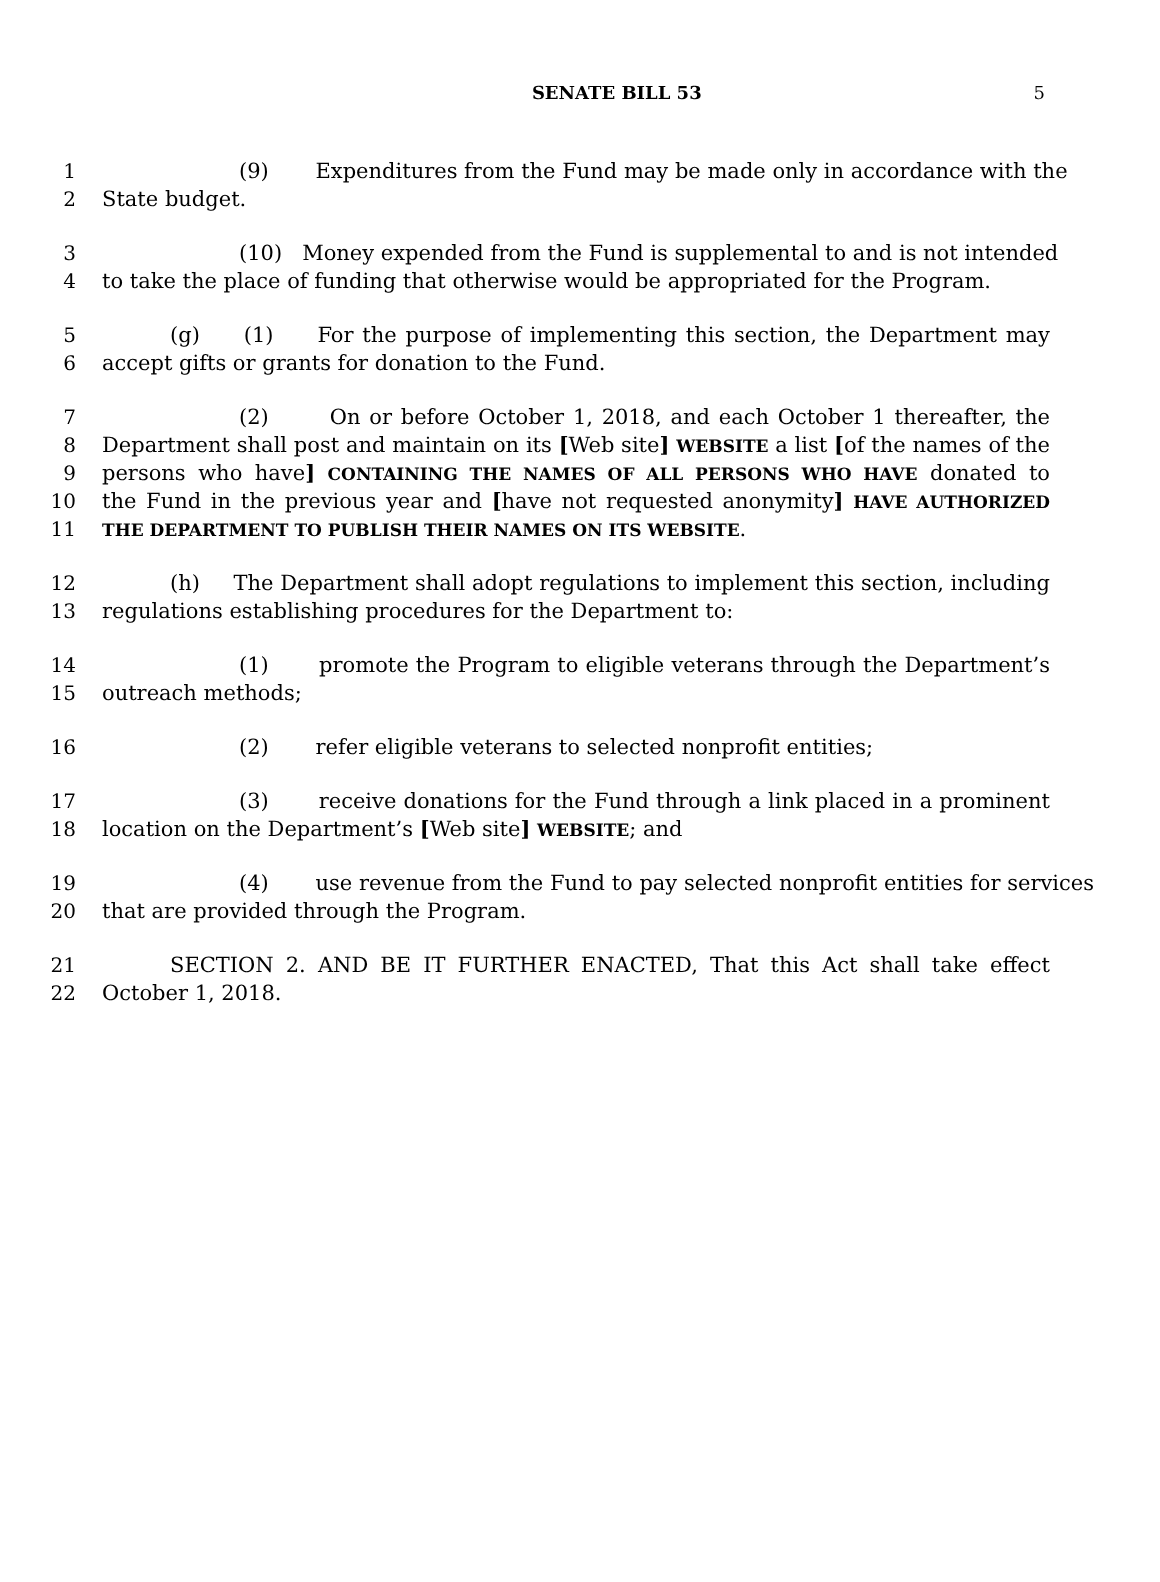SENATE BILL 53 5
1 (9) Expenditures from the Fund may be made only in accordance with the
2 State budget.
3 (10) Money expended from the Fund is supplemental to and is not intended
4 to take the place of funding that otherwise would be appropriated for the Program.
5 (g) (1) For the purpose of implementing this section, the Department may
6 accept gifts or grants for donation to the Fund.
7 (2) On or before October 1, 2018, and each October 1 thereafter, the
8 Department shall post and maintain on its [Web site] WEBSITE a list [of the names of the
9 persons who have] CONTAINING THE NAMES OF ALL PERSONS WHO HAVE donated to
10 the Fund in the previous year and [have not requested anonymity] HAVE AUTHORIZED
11 THE DEPARTMENT TO PUBLISH THEIR NAMES ON ITS WEBSITE.
12 (h) The Department shall adopt regulations to implement this section, including
13 regulations establishing procedures for the Department to:
14 (1) promote the Program to eligible veterans through the Department’s
15 outreach methods;
16 (2) refer eligible veterans to selected nonprofit entities;
17 (3) receive donations for the Fund through a link placed in a prominent
18 location on the Department’s [Web site] WEBSITE; and
19 (4) use revenue from the Fund to pay selected nonprofit entities for services
20 that are provided through the Program.
21 SECTION 2. AND BE IT FURTHER ENACTED, That this Act shall take effect
22 October 1, 2018.